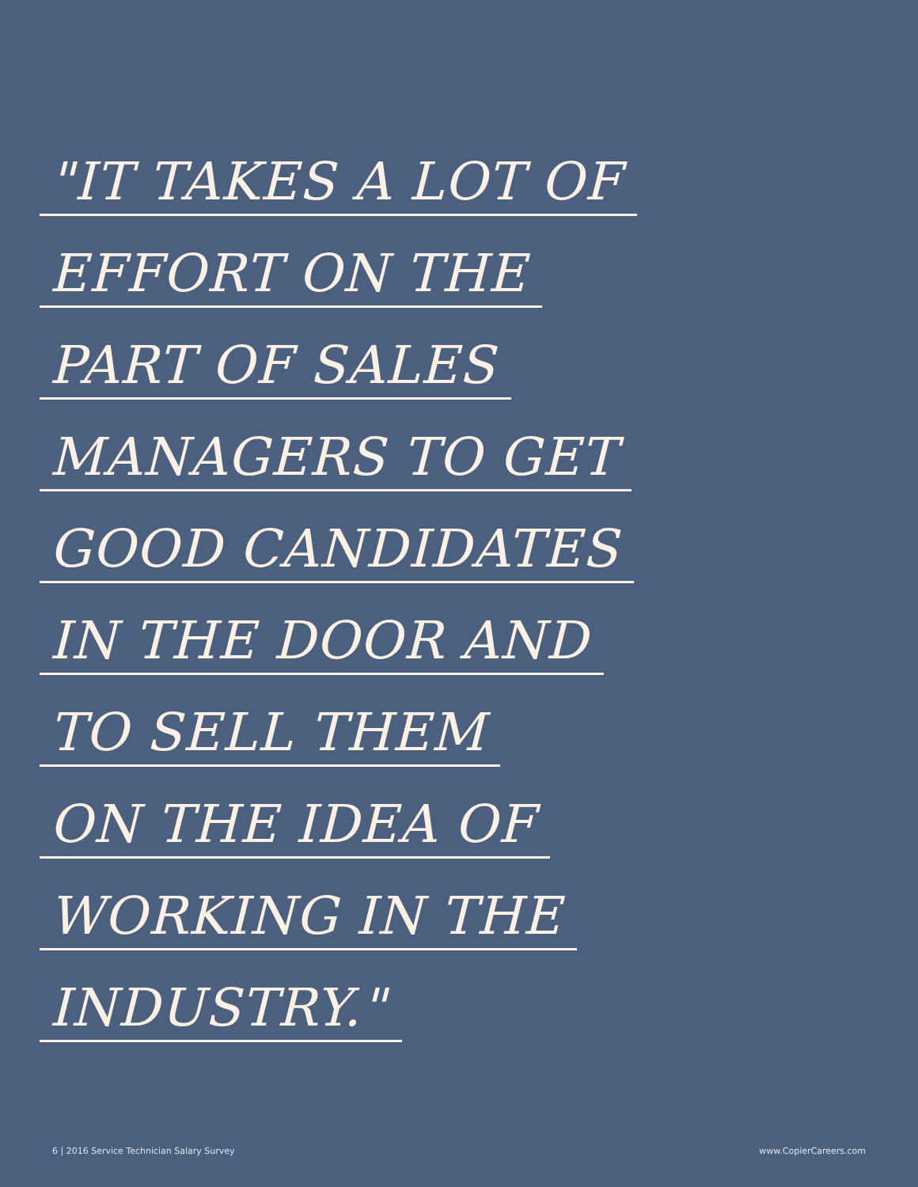"IT TAKES A LOT OF
EFFORT ON THE
PART OF SALES
MANAGERS TO GET
GOOD CANDIDATES
IN THE DOOR AND
TO SELL THEM
ON THE IDEA OF
WORKING IN THE
INDUSTRY."
6 | 2016 Service Technician Salary Survey www.CopierCareers.com